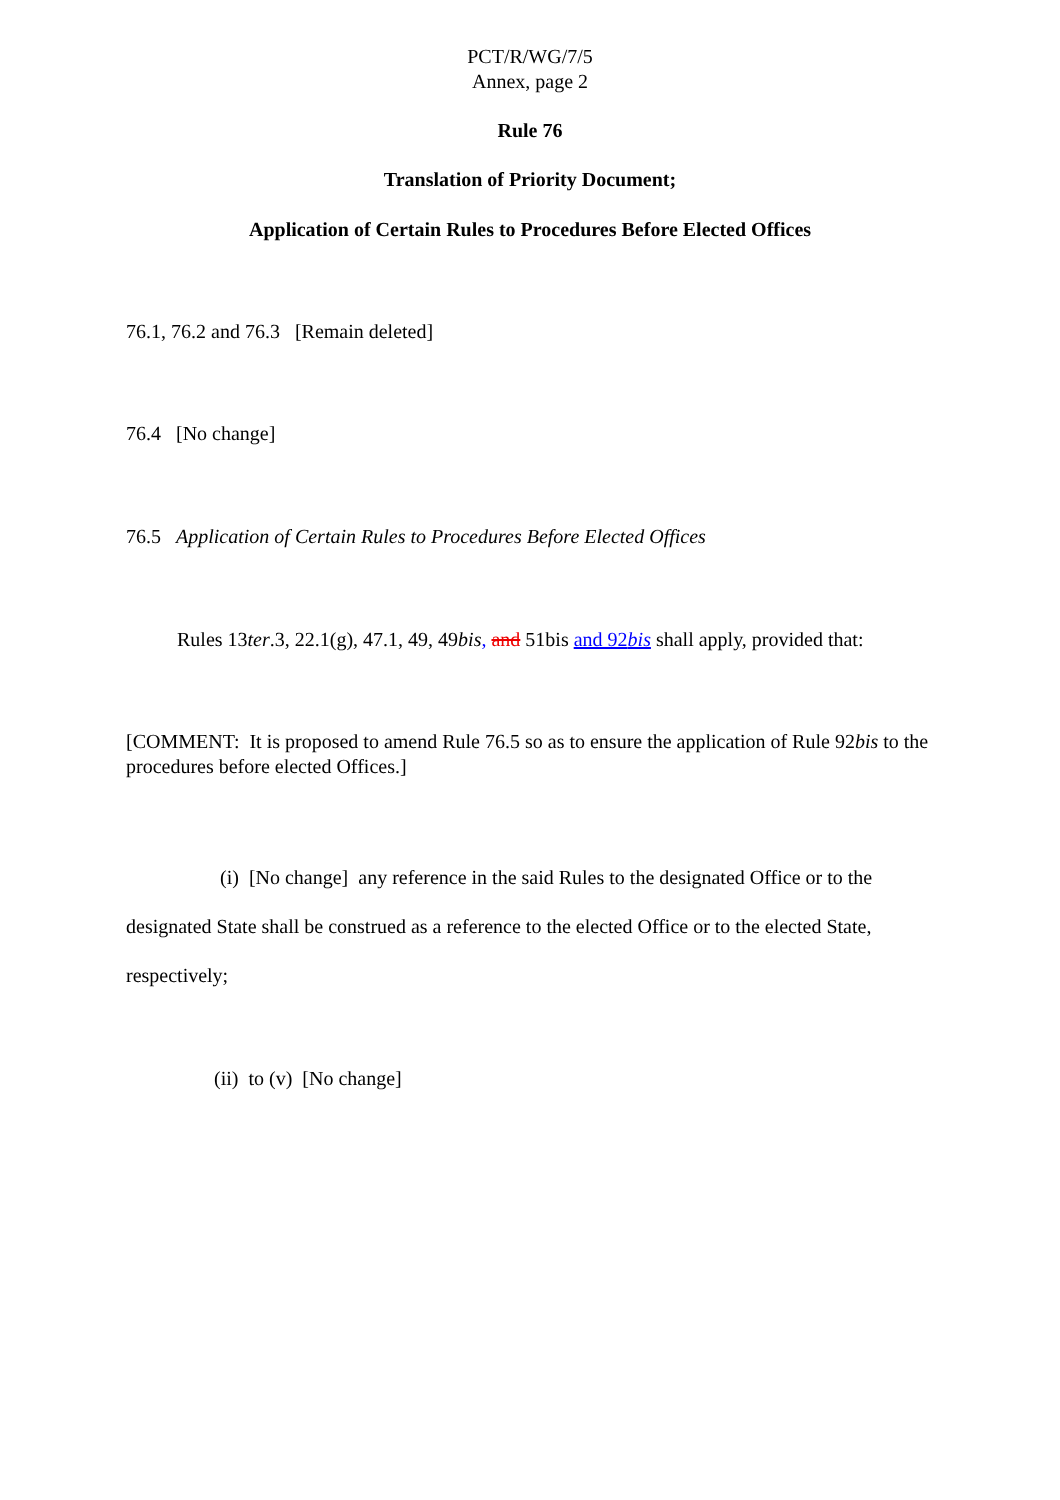PCT/R/WG/7/5
Annex, page 2
Rule 76
Translation of Priority Document;
Application of Certain Rules to Procedures Before Elected Offices
76.1, 76.2 and 76.3 [Remain deleted]
76.4 [No change]
76.5 Application of Certain Rules to Procedures Before Elected Offices
Rules 13ter.3, 22.1(g), 47.1, 49, 49bis, and 51bis and 92bis shall apply, provided that:
[COMMENT: It is proposed to amend Rule 76.5 so as to ensure the application of Rule 92bis to the procedures before elected Offices.]
(i) [No change] any reference in the said Rules to the designated Office or to the designated State shall be construed as a reference to the elected Office or to the elected State, respectively;
(ii) to (v) [No change]